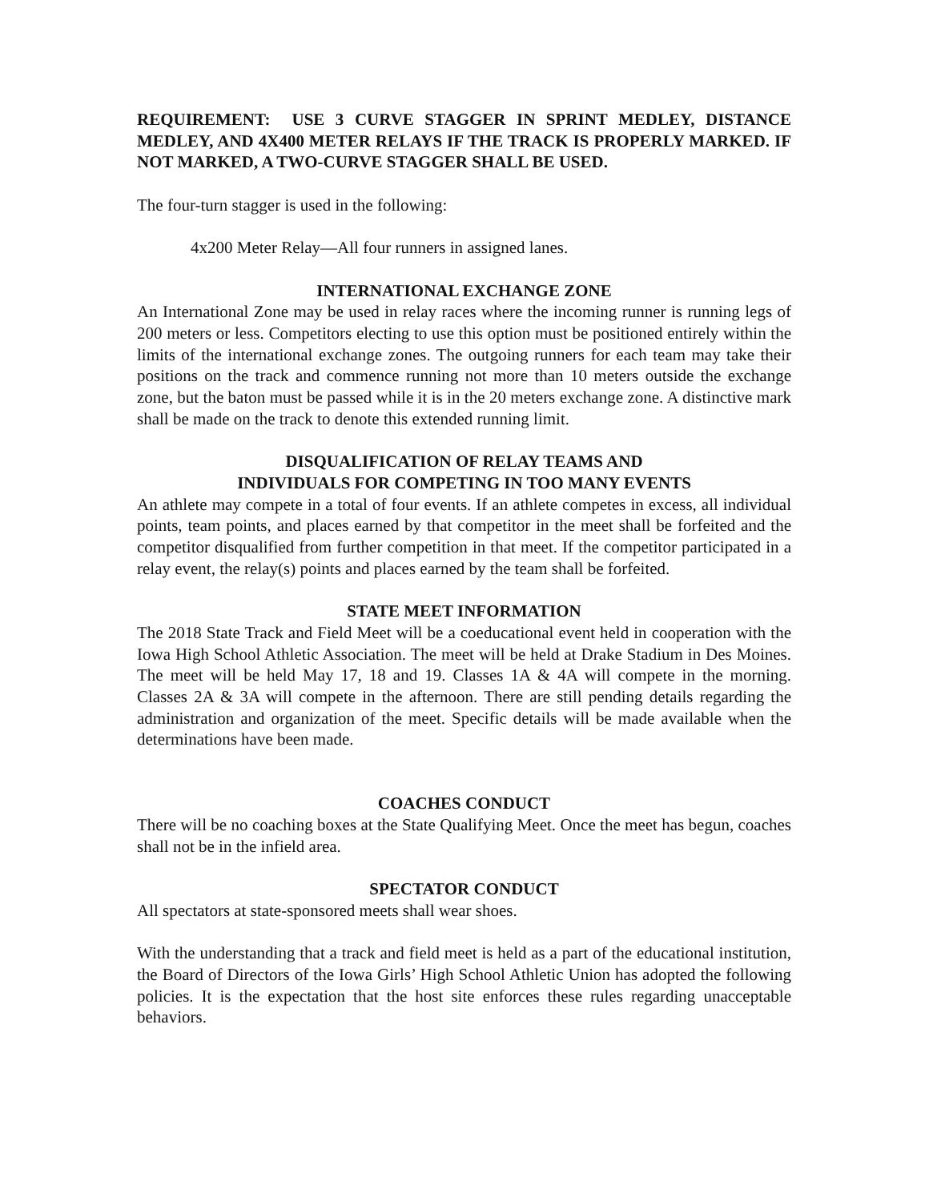REQUIREMENT: USE 3 CURVE STAGGER IN SPRINT MEDLEY, DISTANCE MEDLEY, AND 4X400 METER RELAYS IF THE TRACK IS PROPERLY MARKED. IF NOT MARKED, A TWO-CURVE STAGGER SHALL BE USED.
The four-turn stagger is used in the following:
4x200 Meter Relay—All four runners in assigned lanes.
INTERNATIONAL EXCHANGE ZONE
An International Zone may be used in relay races where the incoming runner is running legs of 200 meters or less. Competitors electing to use this option must be positioned entirely within the limits of the international exchange zones. The outgoing runners for each team may take their positions on the track and commence running not more than 10 meters outside the exchange zone, but the baton must be passed while it is in the 20 meters exchange zone. A distinctive mark shall be made on the track to denote this extended running limit.
DISQUALIFICATION OF RELAY TEAMS AND
INDIVIDUALS FOR COMPETING IN TOO MANY EVENTS
An athlete may compete in a total of four events. If an athlete competes in excess, all individual points, team points, and places earned by that competitor in the meet shall be forfeited and the competitor disqualified from further competition in that meet. If the competitor participated in a relay event, the relay(s) points and places earned by the team shall be forfeited.
STATE MEET INFORMATION
The 2018 State Track and Field Meet will be a coeducational event held in cooperation with the Iowa High School Athletic Association. The meet will be held at Drake Stadium in Des Moines. The meet will be held May 17, 18 and 19. Classes 1A & 4A will compete in the morning. Classes 2A & 3A will compete in the afternoon. There are still pending details regarding the administration and organization of the meet. Specific details will be made available when the determinations have been made.
COACHES CONDUCT
There will be no coaching boxes at the State Qualifying Meet. Once the meet has begun, coaches shall not be in the infield area.
SPECTATOR CONDUCT
All spectators at state-sponsored meets shall wear shoes.
With the understanding that a track and field meet is held as a part of the educational institution, the Board of Directors of the Iowa Girls’ High School Athletic Union has adopted the following policies. It is the expectation that the host site enforces these rules regarding unacceptable behaviors.